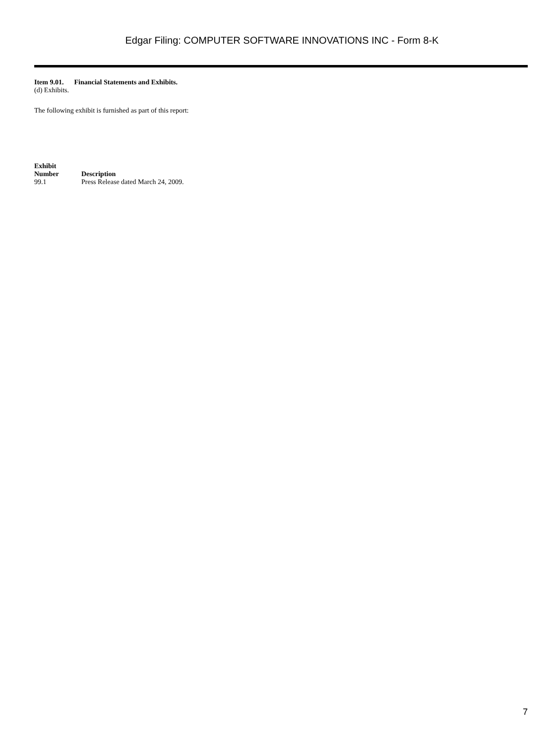Edgar Filing: COMPUTER SOFTWARE INNOVATIONS INC - Form 8-K
Item 9.01. Financial Statements and Exhibits.
(d) Exhibits.
The following exhibit is furnished as part of this report:
| Exhibit Number | Description |
| --- | --- |
| 99.1 | Press Release dated March 24, 2009. |
7